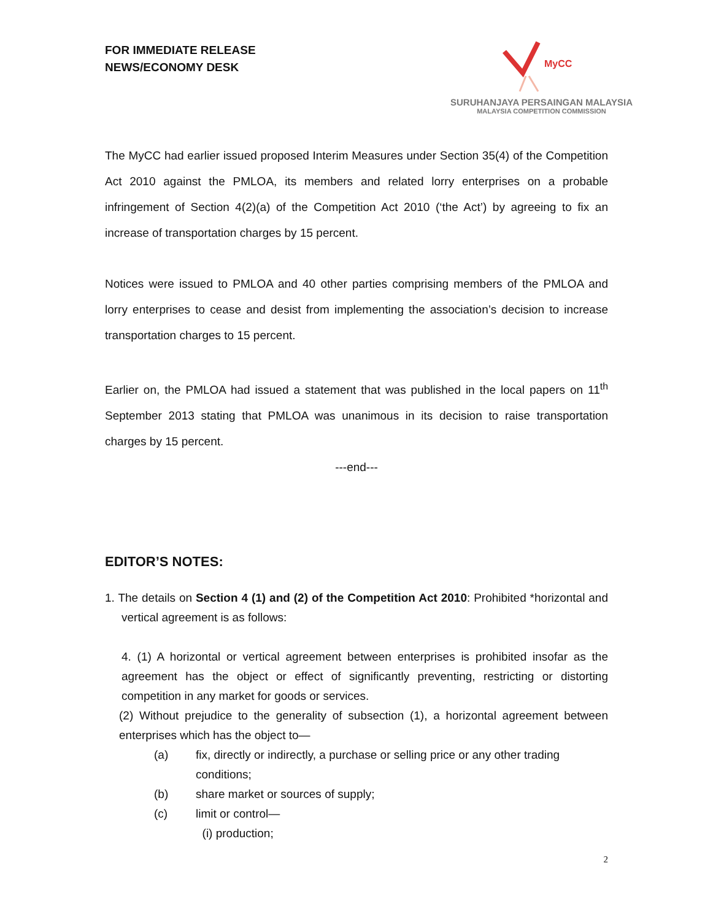FOR IMMEDIATE RELEASE
NEWS/ECONOMY DESK
MyCC
SURUHANJAYA PERSAINGAN MALAYSIA
MALAYSIA COMPETITION COMMISSION
The MyCC had earlier issued proposed Interim Measures under Section 35(4) of the Competition Act 2010 against the PMLOA, its members and related lorry enterprises on a probable infringement of Section 4(2)(a) of the Competition Act 2010 (‘the Act’) by agreeing to fix an increase of transportation charges by 15 percent.
Notices were issued to PMLOA and 40 other parties comprising members of the PMLOA and lorry enterprises to cease and desist from implementing the association’s decision to increase transportation charges to 15 percent.
Earlier on, the PMLOA had issued a statement that was published in the local papers on 11<sup>th</sup> September 2013 stating that PMLOA was unanimous in its decision to raise transportation charges by 15 percent.
---end---
EDITOR’S NOTES:
1. The details on Section 4 (1) and (2) of the Competition Act 2010: Prohibited *horizontal and vertical agreement is as follows:
4. (1) A horizontal or vertical agreement between enterprises is prohibited insofar as the agreement has the object or effect of significantly preventing, restricting or distorting competition in any market for goods or services.
(2) Without prejudice to the generality of subsection (1), a horizontal agreement between enterprises which has the object to—
(a) fix, directly or indirectly, a purchase or selling price or any other trading conditions;
(b) share market or sources of supply;
(c) limit or control—
(i) production;
2